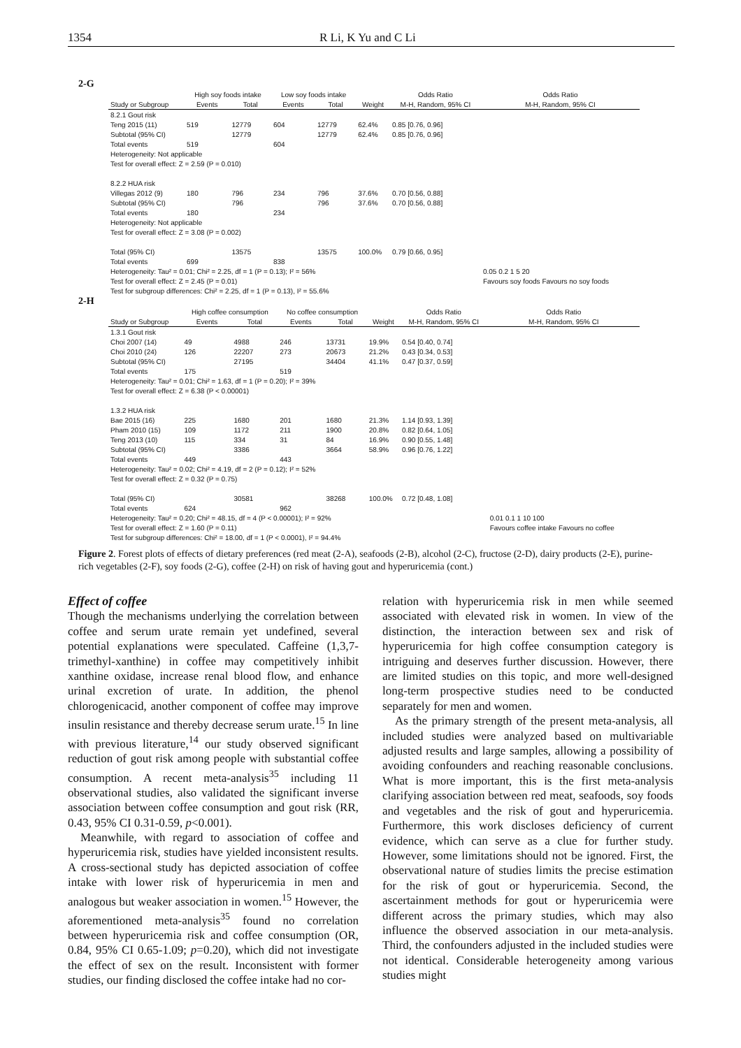1354 R Li, K Yu and C Li
2-G
| | High soy foods intake | | Low soy foods intake | | | Odds Ratio | Odds Ratio |
| --- | --- | --- | --- | --- | --- | --- | --- |
| Study or Subgroup | Events | Total | Events | Total | Weight | M-H, Random, 95% CI | M-H, Random, 95% CI |
| 8.2.1 Gout risk | | | | | | | |
| Teng 2015 (11) | 519 | 12779 | 604 | 12779 | 62.4% | 0.85 [0.76, 0.96] | |
| Subtotal (95% CI) | | 12779 | | 12779 | 62.4% | 0.85 [0.76, 0.96] | |
| Total events | 519 | | 604 | | | | |
| Heterogeneity: Not applicable | | | | | | | |
| Test for overall effect: Z = 2.59 (P = 0.010) | | | | | | | |
| 8.2.2 HUA risk | | | | | | | |
| Villegas 2012 (9) | 180 | 796 | 234 | 796 | 37.6% | 0.70 [0.56, 0.88] | |
| Subtotal (95% CI) | | 796 | | 796 | 37.6% | 0.70 [0.56, 0.88] | |
| Total events | 180 | | 234 | | | | |
| Heterogeneity: Not applicable | | | | | | | |
| Test for overall effect: Z = 3.08 (P = 0.002) | | | | | | | |
| Total (95% CI) | | 13575 | | 13575 | 100.0% | 0.79 [0.66, 0.95] | |
| Total events | 699 | | 838 | | | | |
| Heterogeneity: Tau² = 0.01; Chi² = 2.25, df = 1 (P = 0.13); I² = 56% | | | | | | | 0.05 0.2 1 5 20 |
| Test for overall effect: Z = 2.45 (P = 0.01) | | | | | | | Favours soy foods Favours no soy foods |
| Test for subgroup differences: Chi² = 2.25, df = 1 (P = 0.13), I² = 55.6% | | | | | | | |
2-H
| | High coffee consumption | | No coffee consumption | | | Odds Ratio | Odds Ratio |
| --- | --- | --- | --- | --- | --- | --- | --- |
| Study or Subgroup | Events | Total | Events | Total | Weight | M-H, Random, 95% CI | M-H, Random, 95% CI |
| 1.3.1 Gout risk | | | | | | | |
| Choi 2007 (14) | 49 | 4988 | 246 | 13731 | 19.9% | 0.54 [0.40, 0.74] | |
| Choi 2010 (24) | 126 | 22207 | 273 | 20673 | 21.2% | 0.43 [0.34, 0.53] | |
| Subtotal (95% CI) | | 27195 | | 34404 | 41.1% | 0.47 [0.37, 0.59] | |
| Total events | 175 | | 519 | | | | |
| Heterogeneity: Tau² = 0.01; Chi² = 1.63, df = 1 (P = 0.20); I² = 39% | | | | | | | |
| Test for overall effect: Z = 6.38 (P < 0.00001) | | | | | | | |
| 1.3.2 HUA risk | | | | | | | |
| Bae 2015 (16) | 225 | 1680 | 201 | 1680 | 21.3% | 1.14 [0.93, 1.39] | |
| Pham 2010 (15) | 109 | 1172 | 211 | 1900 | 20.8% | 0.82 [0.64, 1.05] | |
| Teng 2013 (10) | 115 | 334 | 31 | 84 | 16.9% | 0.90 [0.55, 1.48] | |
| Subtotal (95% CI) | | 3386 | | 3664 | 58.9% | 0.96 [0.76, 1.22] | |
| Total events | 449 | | 443 | | | | |
| Heterogeneity: Tau² = 0.02; Chi² = 4.19, df = 2 (P = 0.12); I² = 52% | | | | | | | |
| Test for overall effect: Z = 0.32 (P = 0.75) | | | | | | | |
| Total (95% CI) | | 30581 | | 38268 | 100.0% | 0.72 [0.48, 1.08] | |
| Total events | 624 | | 962 | | | | |
| Heterogeneity: Tau² = 0.20; Chi² = 48.15, df = 4 (P < 0.00001); I² = 92% | | | | | | | 0.01 0.1 1 10 100 |
| Test for overall effect: Z = 1.60 (P = 0.11) | | | | | | | Favours coffee intake Favours no coffee |
| Test for subgroup differences: Chi² = 18.00, df = 1 (P < 0.0001), I² = 94.4% | | | | | | | |
Figure 2. Forest plots of effects of dietary preferences (red meat (2-A), seafoods (2-B), alcohol (2-C), fructose (2-D), dairy products (2-E), purine-rich vegetables (2-F), soy foods (2-G), coffee (2-H) on risk of having gout and hyperuricemia (cont.)
Effect of coffee
Though the mechanisms underlying the correlation between coffee and serum urate remain yet undefined, several potential explanations were speculated. Caffeine (1,3,7-trimethyl-xanthine) in coffee may competitively inhibit xanthine oxidase, increase renal blood flow, and enhance urinal excretion of urate. In addition, the phenol chlorogenicacid, another component of coffee may improve insulin resistance and thereby decrease serum urate.<sup>15</sup> In line with previous literature,<sup>14</sup> our study observed significant reduction of gout risk among people with substantial coffee consumption. A recent meta-analysis<sup>35</sup> including 11 observational studies, also validated the significant inverse association between coffee consumption and gout risk (RR, 0.43, 95% CI 0.31-0.59, p<0.001).
Meanwhile, with regard to association of coffee and hyperuricemia risk, studies have yielded inconsistent results. A cross-sectional study has depicted association of coffee intake with lower risk of hyperuricemia in men and analogous but weaker association in women.<sup>15</sup> However, the aforementioned meta-analysis<sup>35</sup> found no correlation between hyperuricemia risk and coffee consumption (OR, 0.84, 95% CI 0.65-1.09; p=0.20), which did not investigate the effect of sex on the result. Inconsistent with former studies, our finding disclosed the coffee intake had no cor-
relation with hyperuricemia risk in men while seemed associated with elevated risk in women. In view of the distinction, the interaction between sex and risk of hyperuricemia for high coffee consumption category is intriguing and deserves further discussion. However, there are limited studies on this topic, and more well-designed long-term prospective studies need to be conducted separately for men and women.
As the primary strength of the present meta-analysis, all included studies were analyzed based on multivariable adjusted results and large samples, allowing a possibility of avoiding confounders and reaching reasonable conclusions. What is more important, this is the first meta-analysis clarifying association between red meat, seafoods, soy foods and vegetables and the risk of gout and hyperuricemia. Furthermore, this work discloses deficiency of current evidence, which can serve as a clue for further study. However, some limitations should not be ignored. First, the observational nature of studies limits the precise estimation for the risk of gout or hyperuricemia. Second, the ascertainment methods for gout or hyperuricemia were different across the primary studies, which may also influence the observed association in our meta-analysis. Third, the confounders adjusted in the included studies were not identical. Considerable heterogeneity among various studies might